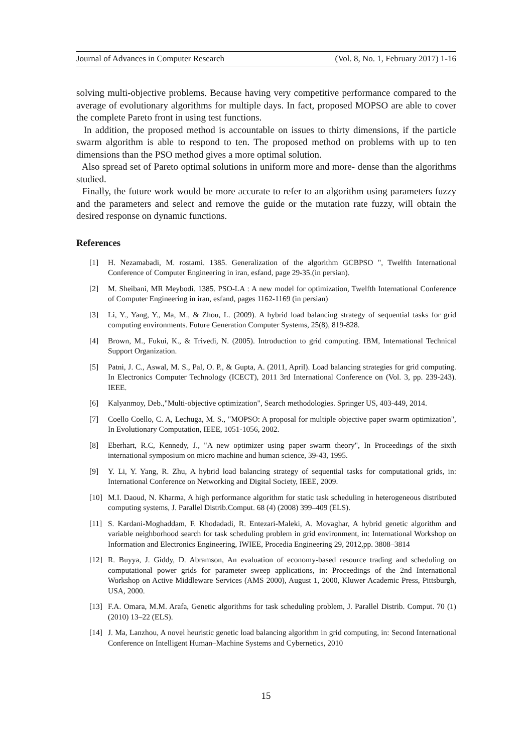Journal of Advances in Computer Research (Vol. 8, No. 1, February 2017) 1-16
solving multi-objective problems. Because having very competitive performance compared to the average of evolutionary algorithms for multiple days. In fact, proposed MOPSO are able to cover the complete Pareto front in using test functions.
In addition, the proposed method is accountable on issues to thirty dimensions, if the particle swarm algorithm is able to respond to ten. The proposed method on problems with up to ten dimensions than the PSO method gives a more optimal solution.
Also spread set of Pareto optimal solutions in uniform more and more- dense than the algorithms studied.
Finally, the future work would be more accurate to refer to an algorithm using parameters fuzzy and the parameters and select and remove the guide or the mutation rate fuzzy, will obtain the desired response on dynamic functions.
References
[1] H. Nezamabadi, M. rostami. 1385. Generalization of the algorithm GCBPSO ", Twelfth International Conference of Computer Engineering in iran, esfand, page 29-35.(in persian).
[2] M. Sheibani, MR Meybodi. 1385. PSO-LA : A new model for optimization, Twelfth International Conference of Computer Engineering in iran, esfand, pages 1162-1169 (in persian)
[3] Li, Y., Yang, Y., Ma, M., & Zhou, L. (2009). A hybrid load balancing strategy of sequential tasks for grid computing environments. Future Generation Computer Systems, 25(8), 819-828.
[4] Brown, M., Fukui, K., & Trivedi, N. (2005). Introduction to grid computing. IBM, International Technical Support Organization.
[5] Patni, J. C., Aswal, M. S., Pal, O. P., & Gupta, A. (2011, April). Load balancing strategies for grid computing. In Electronics Computer Technology (ICECT), 2011 3rd International Conference on (Vol. 3, pp. 239-243). IEEE.
[6] Kalyanmoy, Deb.,"Multi-objective optimization", Search methodologies. Springer US, 403-449, 2014.
[7] Coello Coello, C. A, Lechuga, M. S., "MOPSO: A proposal for multiple objective paper swarm optimization", In Evolutionary Computation, IEEE, 1051-1056, 2002.
[8] Eberhart, R.C, Kennedy, J., "A new optimizer using paper swarm theory", In Proceedings of the sixth international symposium on micro machine and human science, 39-43, 1995.
[9] Y. Li, Y. Yang, R. Zhu, A hybrid load balancing strategy of sequential tasks for computational grids, in: International Conference on Networking and Digital Society, IEEE, 2009.
[10] M.I. Daoud, N. Kharma, A high performance algorithm for static task scheduling in heterogeneous distributed computing systems, J. Parallel Distrib.Comput. 68 (4) (2008) 399–409 (ELS).
[11] S. Kardani-Moghaddam, F. Khodadadi, R. Entezari-Maleki, A. Movaghar, A hybrid genetic algorithm and variable neighborhood search for task scheduling problem in grid environment, in: International Workshop on Information and Electronics Engineering, IWIEE, Procedia Engineering 29, 2012,pp. 3808–3814
[12] R. Buyya, J. Giddy, D. Abramson, An evaluation of economy-based resource trading and scheduling on computational power grids for parameter sweep applications, in: Proceedings of the 2nd International Workshop on Active Middleware Services (AMS 2000), August 1, 2000, Kluwer Academic Press, Pittsburgh, USA, 2000.
[13] F.A. Omara, M.M. Arafa, Genetic algorithms for task scheduling problem, J. Parallel Distrib. Comput. 70 (1) (2010) 13–22 (ELS).
[14] J. Ma, Lanzhou, A novel heuristic genetic load balancing algorithm in grid computing, in: Second International Conference on Intelligent Human–Machine Systems and Cybernetics, 2010
15